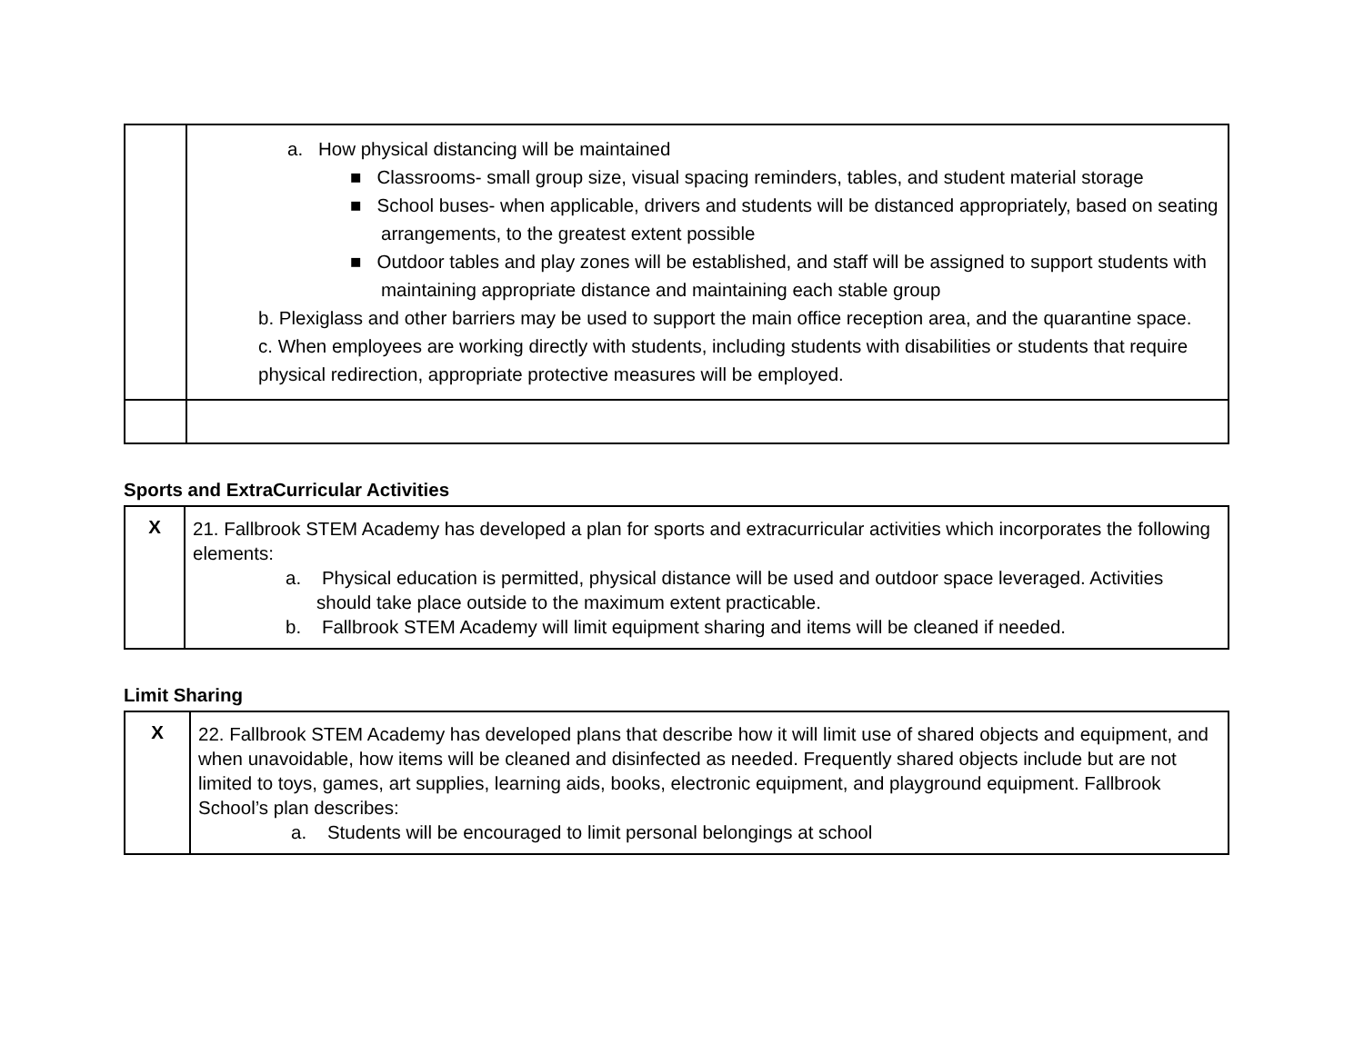| | a. How physical distancing will be maintained ■ Classrooms- small group size, visual spacing reminders, tables, and student material storage ■ School buses- when applicable, drivers and students will be distanced appropriately, based on seating arrangements, to the greatest extent possible ■ Outdoor tables and play zones will be established, and staff will be assigned to support students with maintaining appropriate distance and maintaining each stable group b. Plexiglass and other barriers may be used to support the main office reception area, and the quarantine space. c. When employees are working directly with students, including students with disabilities or students that require physical redirection, appropriate protective measures will be employed. |
Sports and ExtraCurricular Activities
| X | 21. Fallbrook STEM Academy has developed a plan for sports and extracurricular activities which incorporates the following elements: a. Physical education is permitted, physical distance will be used and outdoor space leveraged. Activities should take place outside to the maximum extent practicable. b. Fallbrook STEM Academy will limit equipment sharing and items will be cleaned if needed. |
Limit Sharing
| X | 22. Fallbrook STEM Academy has developed plans that describe how it will limit use of shared objects and equipment, and when unavoidable, how items will be cleaned and disinfected as needed. Frequently shared objects include but are not limited to toys, games, art supplies, learning aids, books, electronic equipment, and playground equipment. Fallbrook School’s plan describes: a. Students will be encouraged to limit personal belongings at school |